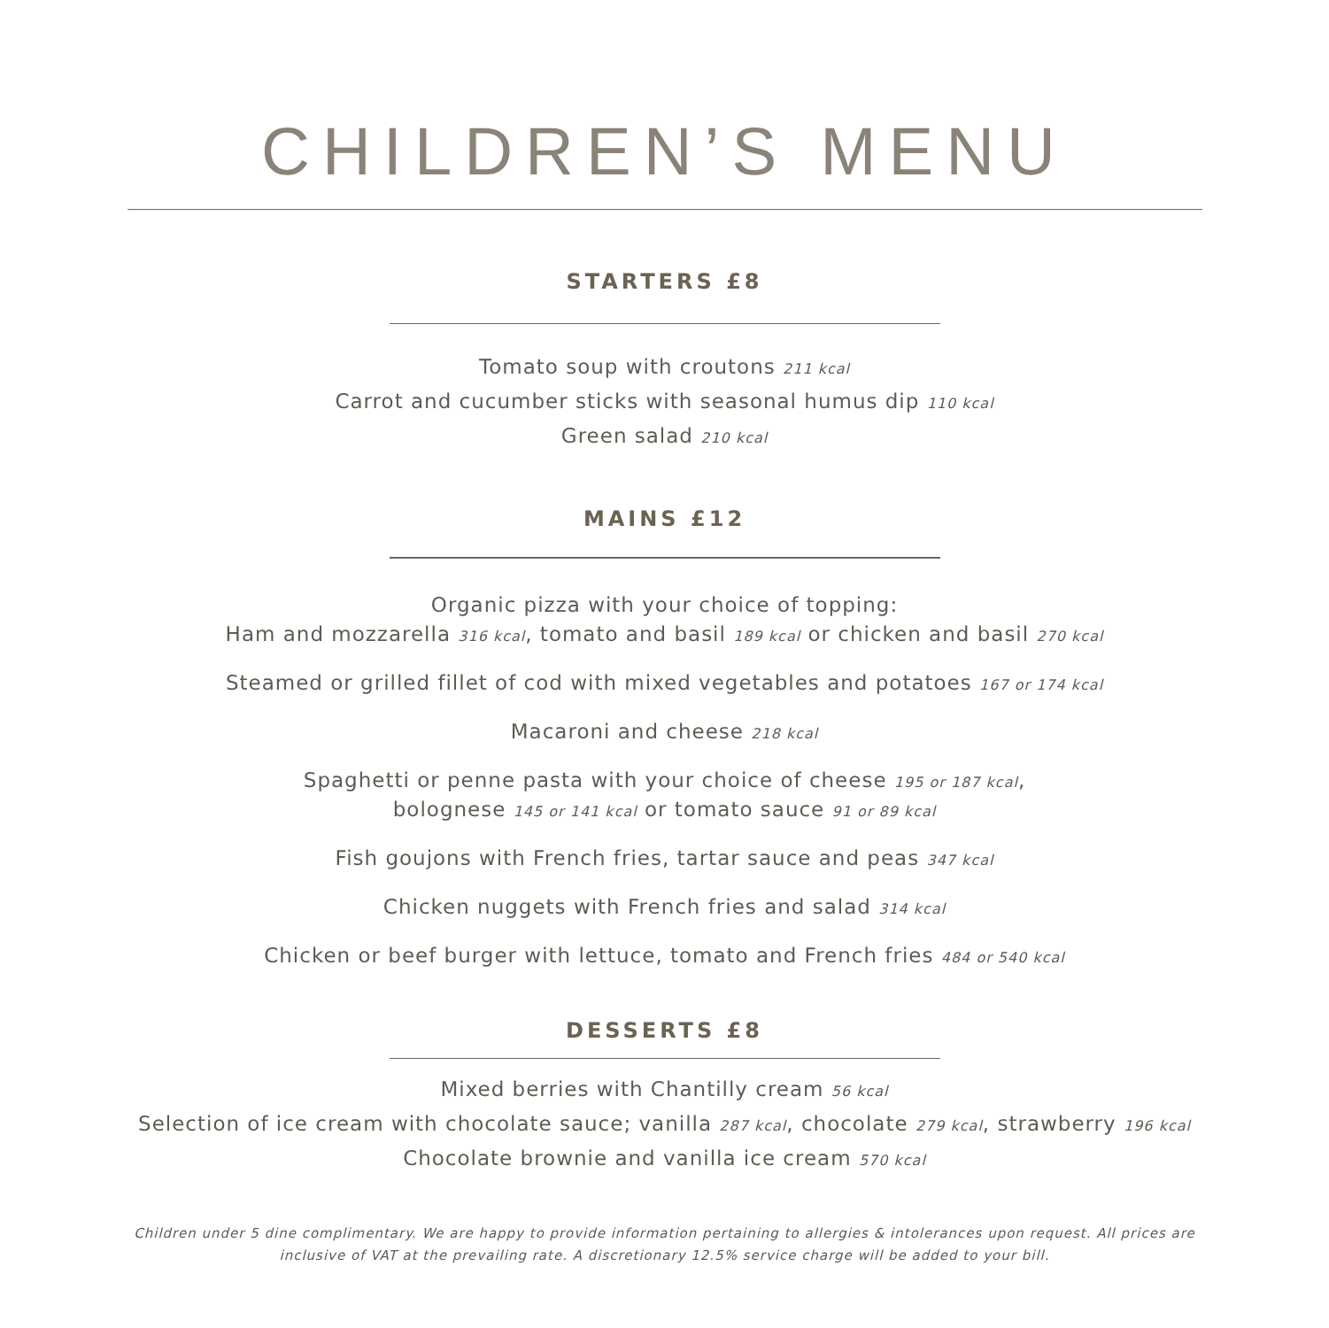CHILDREN’S MENU
STARTERS £8
Tomato soup with croutons 211 kcal
Carrot and cucumber sticks with seasonal humus dip 110 kcal
Green salad 210 kcal
MAINS £12
Organic pizza with your choice of topping:
Ham and mozzarella 316 kcal, tomato and basil 189 kcal or chicken and basil 270 kcal
Steamed or grilled fillet of cod with mixed vegetables and potatoes 167 or 174 kcal
Macaroni and cheese 218 kcal
Spaghetti or penne pasta with your choice of cheese 195 or 187 kcal,
bolognese 145 or 141 kcal or tomato sauce 91 or 89 kcal
Fish goujons with French fries, tartar sauce and peas 347 kcal
Chicken nuggets with French fries and salad 314 kcal
Chicken or beef burger with lettuce, tomato and French fries 484 or 540 kcal
DESSERTS £8
Mixed berries with Chantilly cream 56 kcal
Selection of ice cream with chocolate sauce; vanilla 287 kcal, chocolate 279 kcal, strawberry 196 kcal
Chocolate brownie and vanilla ice cream 570 kcal
Children under 5 dine complimentary. We are happy to provide information pertaining to allergies & intolerances upon request. All prices are
inclusive of VAT at the prevailing rate. A discretionary 12.5% service charge will be added to your bill.